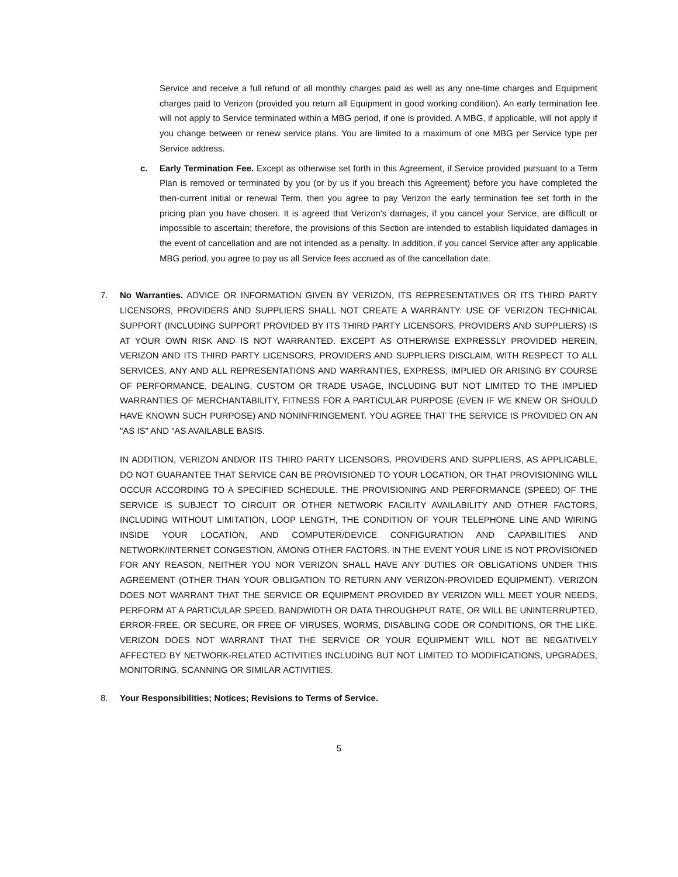Service and receive a full refund of all monthly charges paid as well as any one-time charges and Equipment charges paid to Verizon (provided you return all Equipment in good working condition). An early termination fee will not apply to Service terminated within a MBG period, if one is provided. A MBG, if applicable, will not apply if you change between or renew service plans. You are limited to a maximum of one MBG per Service type per Service address.
c. Early Termination Fee. Except as otherwise set forth in this Agreement, if Service provided pursuant to a Term Plan is removed or terminated by you (or by us if you breach this Agreement) before you have completed the then-current initial or renewal Term, then you agree to pay Verizon the early termination fee set forth in the pricing plan you have chosen. It is agreed that Verizon's damages, if you cancel your Service, are difficult or impossible to ascertain; therefore, the provisions of this Section are intended to establish liquidated damages in the event of cancellation and are not intended as a penalty. In addition, if you cancel Service after any applicable MBG period, you agree to pay us all Service fees accrued as of the cancellation date.
7. No Warranties. ADVICE OR INFORMATION GIVEN BY VERIZON, ITS REPRESENTATIVES OR ITS THIRD PARTY LICENSORS, PROVIDERS AND SUPPLIERS SHALL NOT CREATE A WARRANTY. USE OF VERIZON TECHNICAL SUPPORT (INCLUDING SUPPORT PROVIDED BY ITS THIRD PARTY LICENSORS, PROVIDERS AND SUPPLIERS) IS AT YOUR OWN RISK AND IS NOT WARRANTED. EXCEPT AS OTHERWISE EXPRESSLY PROVIDED HEREIN, VERIZON AND ITS THIRD PARTY LICENSORS, PROVIDERS AND SUPPLIERS DISCLAIM, WITH RESPECT TO ALL SERVICES, ANY AND ALL REPRESENTATIONS AND WARRANTIES, EXPRESS, IMPLIED OR ARISING BY COURSE OF PERFORMANCE, DEALING, CUSTOM OR TRADE USAGE, INCLUDING BUT NOT LIMITED TO THE IMPLIED WARRANTIES OF MERCHANTABILITY, FITNESS FOR A PARTICULAR PURPOSE (EVEN IF WE KNEW OR SHOULD HAVE KNOWN SUCH PURPOSE) AND NONINFRINGEMENT. YOU AGREE THAT THE SERVICE IS PROVIDED ON AN "AS IS" AND "AS AVAILABLE BASIS.
IN ADDITION, VERIZON AND/OR ITS THIRD PARTY LICENSORS, PROVIDERS AND SUPPLIERS, AS APPLICABLE, DO NOT GUARANTEE THAT SERVICE CAN BE PROVISIONED TO YOUR LOCATION, OR THAT PROVISIONING WILL OCCUR ACCORDING TO A SPECIFIED SCHEDULE. THE PROVISIONING AND PERFORMANCE (SPEED) OF THE SERVICE IS SUBJECT TO CIRCUIT OR OTHER NETWORK FACILITY AVAILABILITY AND OTHER FACTORS, INCLUDING WITHOUT LIMITATION, LOOP LENGTH, THE CONDITION OF YOUR TELEPHONE LINE AND WIRING INSIDE YOUR LOCATION, AND COMPUTER/DEVICE CONFIGURATION AND CAPABILITIES AND NETWORK/INTERNET CONGESTION, AMONG OTHER FACTORS. IN THE EVENT YOUR LINE IS NOT PROVISIONED FOR ANY REASON, NEITHER YOU NOR VERIZON SHALL HAVE ANY DUTIES OR OBLIGATIONS UNDER THIS AGREEMENT (OTHER THAN YOUR OBLIGATION TO RETURN ANY VERIZON-PROVIDED EQUIPMENT). VERIZON DOES NOT WARRANT THAT THE SERVICE OR EQUIPMENT PROVIDED BY VERIZON WILL MEET YOUR NEEDS, PERFORM AT A PARTICULAR SPEED, BANDWIDTH OR DATA THROUGHPUT RATE, OR WILL BE UNINTERRUPTED, ERROR-FREE, OR SECURE, OR FREE OF VIRUSES, WORMS, DISABLING CODE OR CONDITIONS, OR THE LIKE. VERIZON DOES NOT WARRANT THAT THE SERVICE OR YOUR EQUIPMENT WILL NOT BE NEGATIVELY AFFECTED BY NETWORK-RELATED ACTIVITIES INCLUDING BUT NOT LIMITED TO MODIFICATIONS, UPGRADES, MONITORING, SCANNING OR SIMILAR ACTIVITIES.
8. Your Responsibilities; Notices; Revisions to Terms of Service.
5